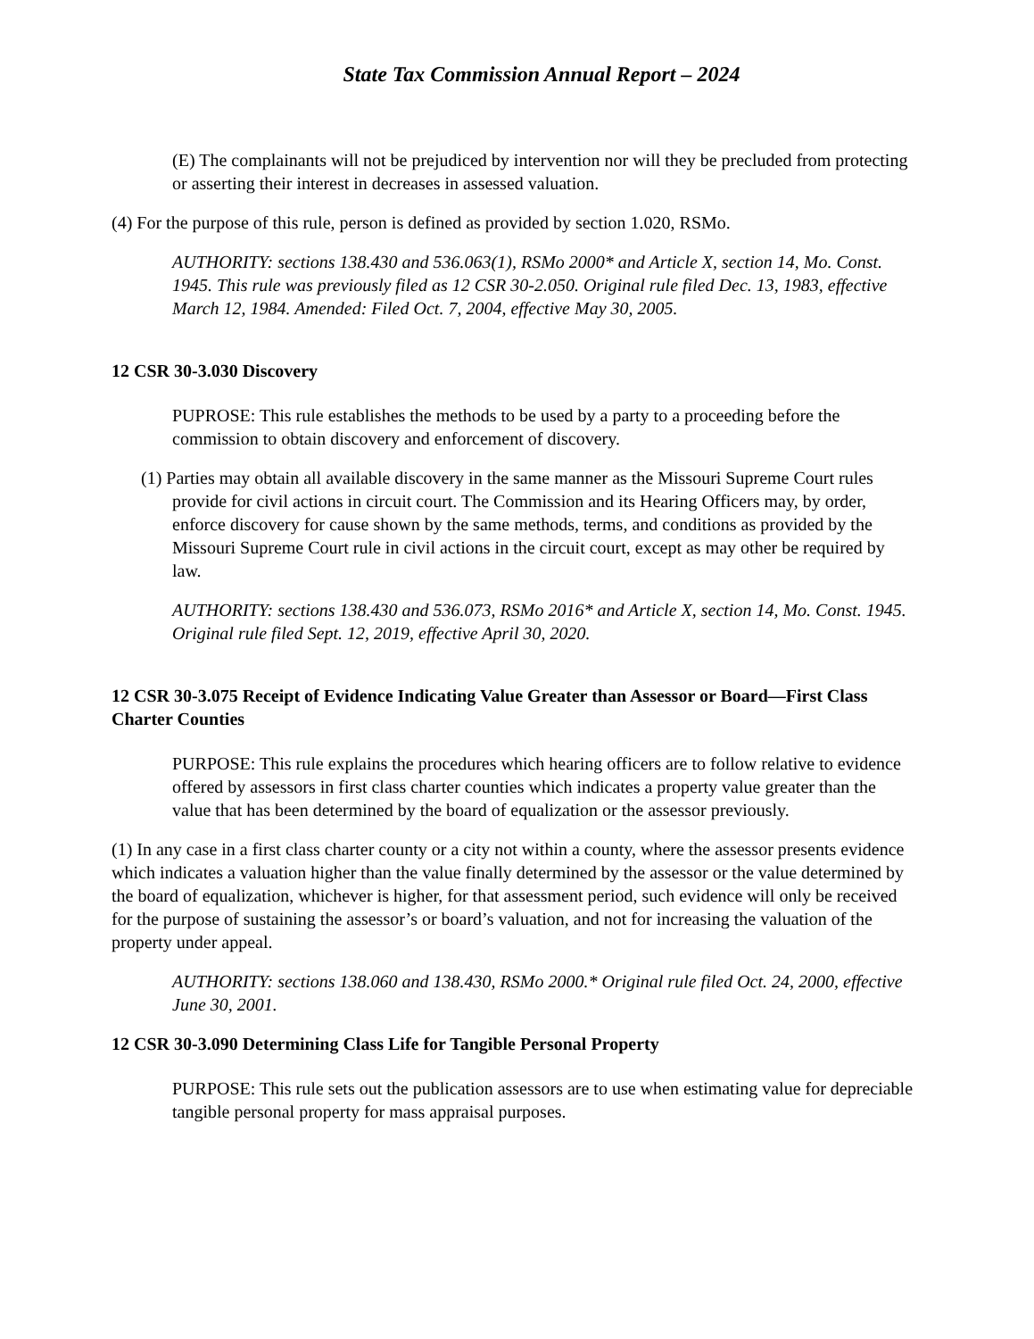State Tax Commission Annual Report – 2024
(E) The complainants will not be prejudiced by intervention nor will they be precluded from protecting or asserting their interest in decreases in assessed valuation.
(4) For the purpose of this rule, person is defined as provided by section 1.020, RSMo.
AUTHORITY: sections 138.430 and 536.063(1), RSMo 2000* and Article X, section 14, Mo. Const. 1945. This rule was previously filed as 12 CSR 30-2.050. Original rule filed Dec. 13, 1983, effective March 12, 1984. Amended: Filed Oct. 7, 2004, effective May 30, 2005.
12 CSR 30-3.030 Discovery
PUPROSE: This rule establishes the methods to be used by a party to a proceeding before the commission to obtain discovery and enforcement of discovery.
(1) Parties may obtain all available discovery in the same manner as the Missouri Supreme Court rules provide for civil actions in circuit court. The Commission and its Hearing Officers may, by order, enforce discovery for cause shown by the same methods, terms, and conditions as provided by the Missouri Supreme Court rule in civil actions in the circuit court, except as may other be required by law.
AUTHORITY: sections 138.430 and 536.073, RSMo 2016* and Article X, section 14, Mo. Const. 1945. Original rule filed Sept. 12, 2019, effective April 30, 2020.
12 CSR 30-3.075 Receipt of Evidence Indicating Value Greater than Assessor or Board—First Class Charter Counties
PURPOSE: This rule explains the procedures which hearing officers are to follow relative to evidence offered by assessors in first class charter counties which indicates a property value greater than the value that has been determined by the board of equalization or the assessor previously.
(1) In any case in a first class charter county or a city not within a county, where the assessor presents evidence which indicates a valuation higher than the value finally determined by the assessor or the value determined by the board of equalization, whichever is higher, for that assessment period, such evidence will only be received for the purpose of sustaining the assessor’s or board’s valuation, and not for increasing the valuation of the property under appeal.
AUTHORITY: sections 138.060 and 138.430, RSMo 2000.* Original rule filed Oct. 24, 2000, effective June 30, 2001.
12 CSR 30-3.090 Determining Class Life for Tangible Personal Property
PURPOSE: This rule sets out the publication assessors are to use when estimating value for depreciable tangible personal property for mass appraisal purposes.